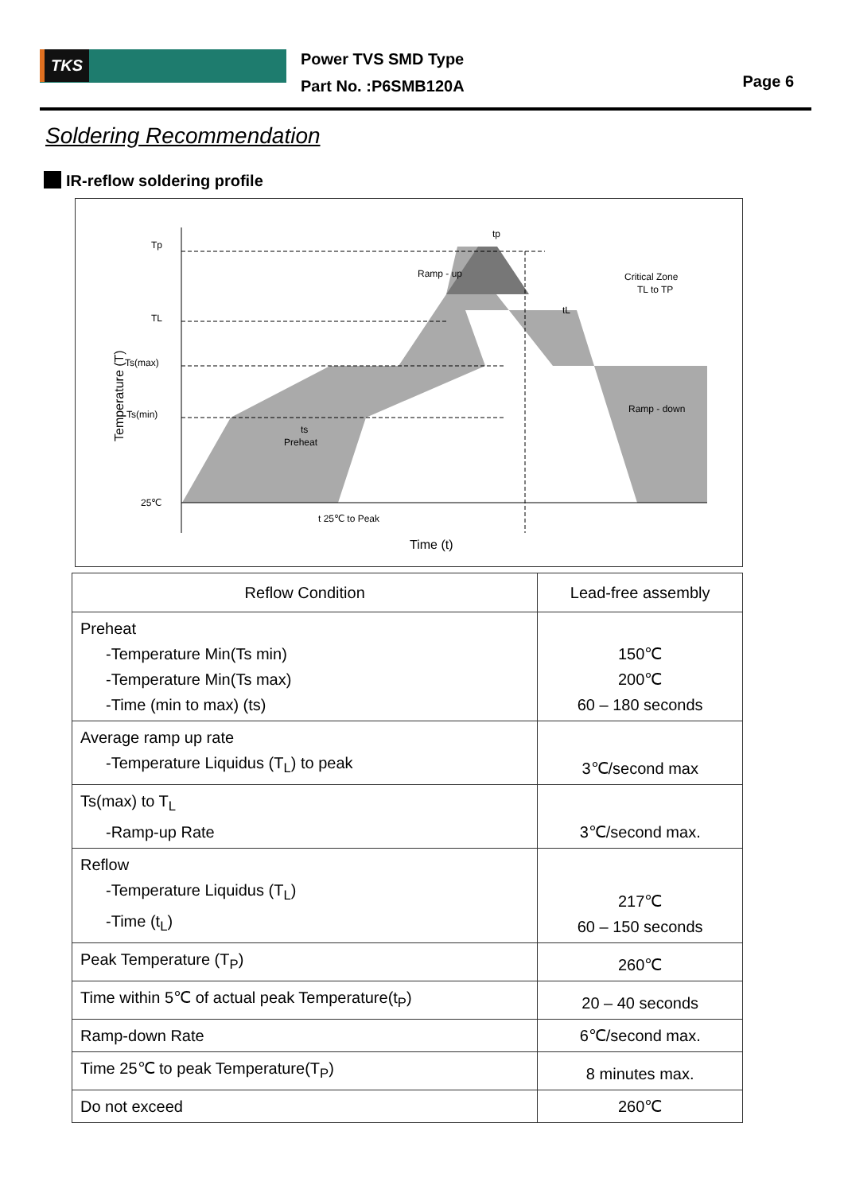TKS
Power TVS SMD Type
Part No. :P6SMB120A
Page 6
Soldering Recommendation
IR-reflow soldering profile
Tp
TL
Ts(max)
Ts(min)
25℃
tp
tL
Ramp - up
Critical Zone
TL to TP
Ramp - down
ts
Preheat
t 25℃ to Peak
Time (t)
Temperature (T)
| Reflow Condition | Lead-free assembly |
| --- | --- |
| Preheat -Temperature Min(Ts min) -Temperature Min(Ts max) -Time (min to max) (ts) | 150℃ 200℃ 60 – 180 seconds |
| Average ramp up rate -Temperature Liquidus (T<sub>L</sub>) to peak | 3℃/second max |
| Ts(max) to T<sub>L</sub> -Ramp-up Rate | 3℃/second max. |
| Reflow -Temperature Liquidus (T<sub>L</sub>) -Time (t<sub>L</sub>) | 217℃ 60 – 150 seconds |
| Peak Temperature (T<sub>P</sub>) | 260℃ |
| Time within 5℃ of actual peak Temperature(t<sub>P</sub>) | 20 – 40 seconds |
| Ramp-down Rate | 6℃/second max. |
| Time 25℃ to peak Temperature(T<sub>P</sub>) | 8 minutes max. |
| Do not exceed | 260℃ |